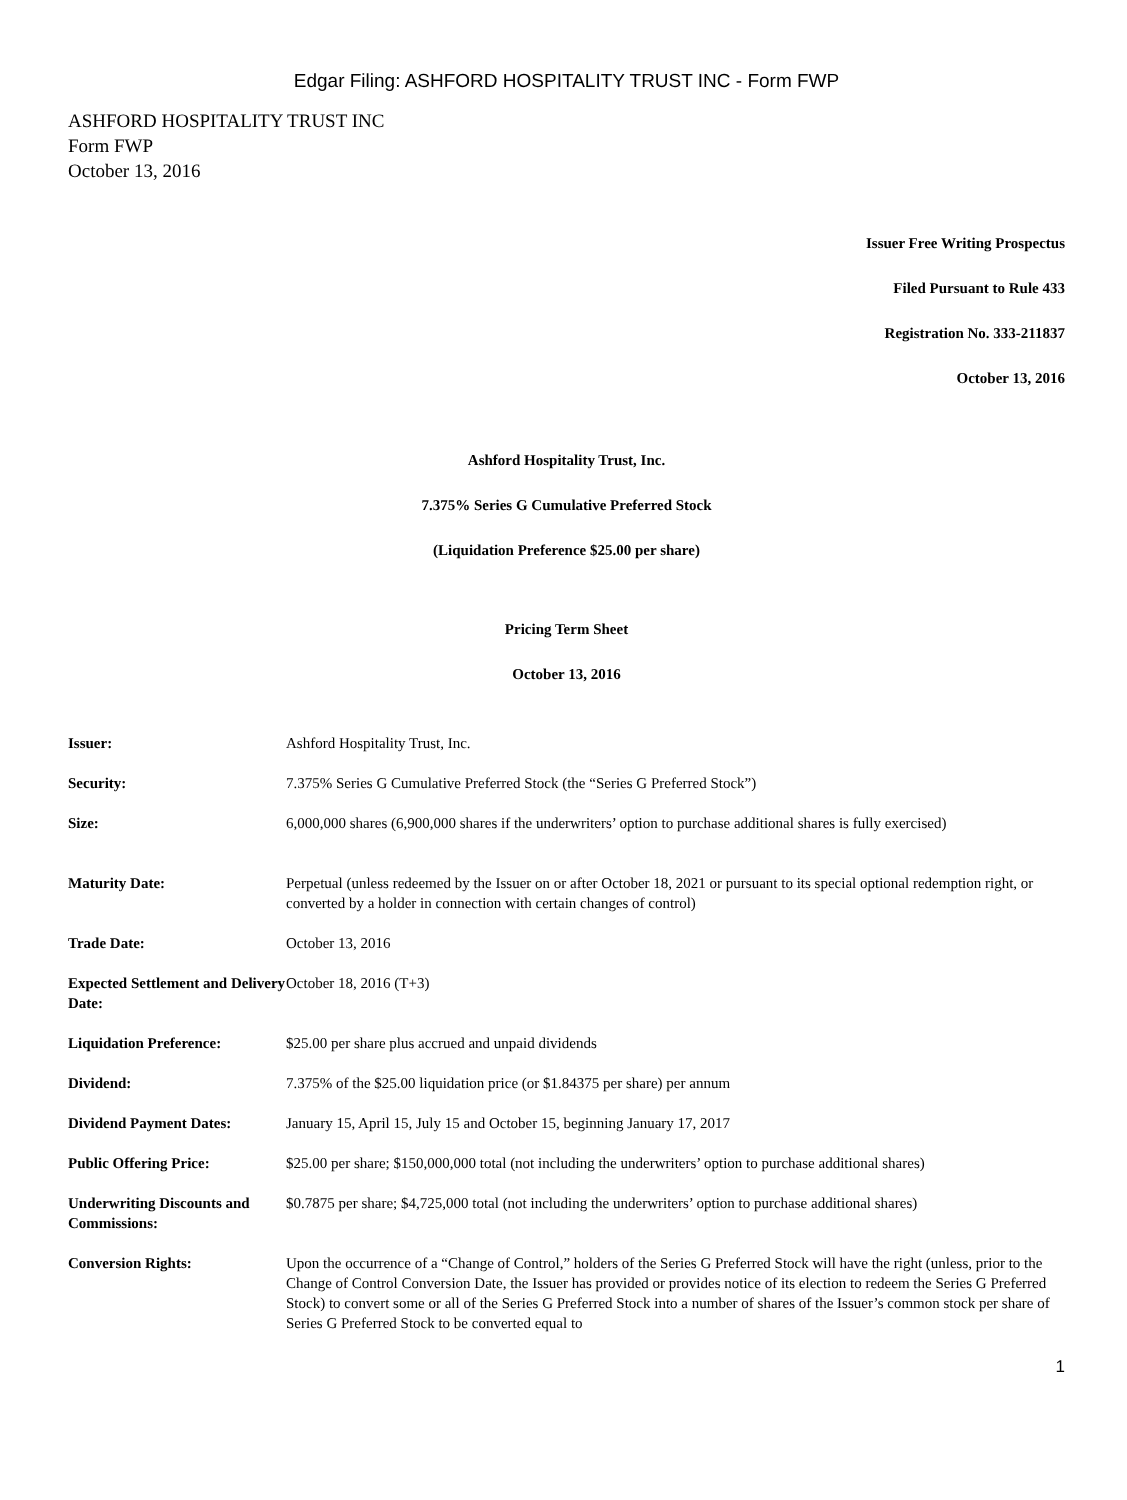Edgar Filing: ASHFORD HOSPITALITY TRUST INC - Form FWP
ASHFORD HOSPITALITY TRUST INC
Form FWP
October 13, 2016
Issuer Free Writing Prospectus
Filed Pursuant to Rule 433
Registration No. 333-211837
October 13, 2016
Ashford Hospitality Trust, Inc.
7.375% Series G Cumulative Preferred Stock
(Liquidation Preference $25.00 per share)
Pricing Term Sheet
October 13, 2016
| Issuer: | Ashford Hospitality Trust, Inc. |
| Security: | 7.375% Series G Cumulative Preferred Stock (the “Series G Preferred Stock”) |
| Size: | 6,000,000 shares (6,900,000 shares if the underwriters’ option to purchase additional shares is fully exercised) |
| Maturity Date: | Perpetual (unless redeemed by the Issuer on or after October 18, 2021 or pursuant to its special optional redemption right, or converted by a holder in connection with certain changes of control) |
| Trade Date: | October 13, 2016 |
| Expected Settlement and Delivery Date: | October 18, 2016 (T+3) |
| Liquidation Preference: | $25.00 per share plus accrued and unpaid dividends |
| Dividend: | 7.375% of the $25.00 liquidation price (or $1.84375 per share) per annum |
| Dividend Payment Dates: | January 15, April 15, July 15 and October 15, beginning January 17, 2017 |
| Public Offering Price: | $25.00 per share; $150,000,000 total (not including the underwriters’ option to purchase additional shares) |
| Underwriting Discounts and Commissions: | $0.7875 per share; $4,725,000 total (not including the underwriters’ option to purchase additional shares) |
| Conversion Rights: | Upon the occurrence of a “Change of Control,” holders of the Series G Preferred Stock will have the right (unless, prior to the Change of Control Conversion Date, the Issuer has provided or provides notice of its election to redeem the Series G Preferred Stock) to convert some or all of the Series G Preferred Stock into a number of shares of the Issuer’s common stock per share of Series G Preferred Stock to be converted equal to |
1